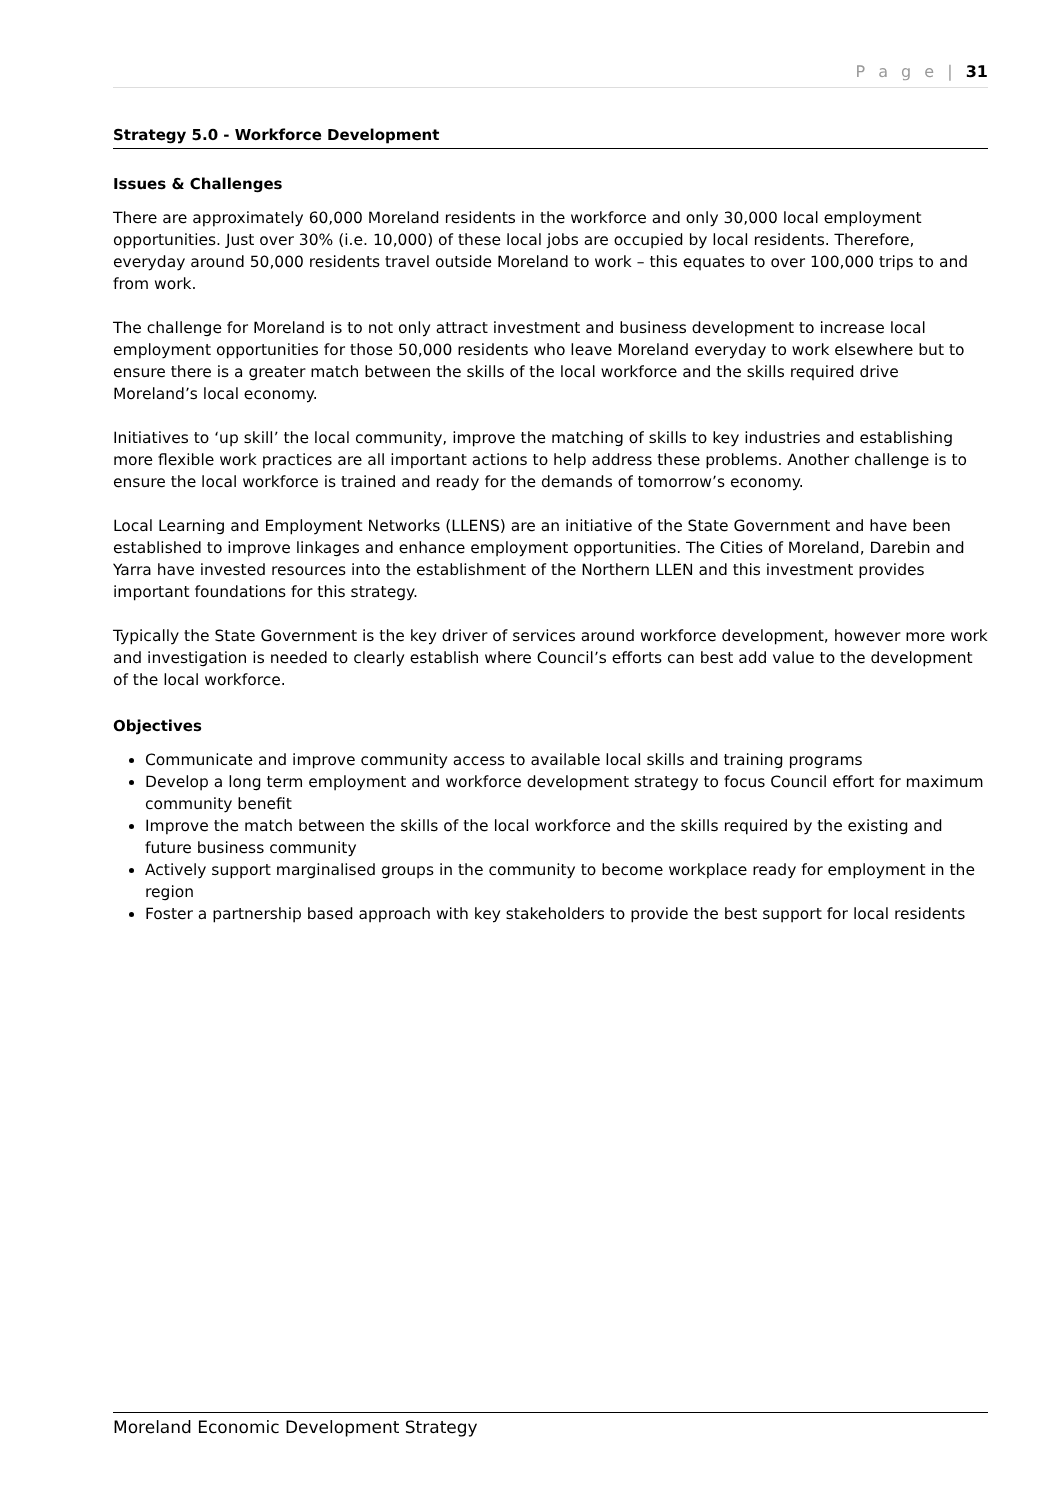P a g e | 31
Strategy 5.0 - Workforce Development
Issues & Challenges
There are approximately 60,000 Moreland residents in the workforce and only 30,000 local employment opportunities. Just over 30% (i.e. 10,000) of these local jobs are occupied by local residents. Therefore, everyday around 50,000 residents travel outside Moreland to work – this equates to over 100,000 trips to and from work.
The challenge for Moreland is to not only attract investment and business development to increase local employment opportunities for those 50,000 residents who leave Moreland everyday to work elsewhere but to ensure there is a greater match between the skills of the local workforce and the skills required drive Moreland’s local economy.
Initiatives to ‘up skill’ the local community, improve the matching of skills to key industries and establishing more flexible work practices are all important actions to help address these problems. Another challenge is to ensure the local workforce is trained and ready for the demands of tomorrow’s economy.
Local Learning and Employment Networks (LLENS) are an initiative of the State Government and have been established to improve linkages and enhance employment opportunities. The Cities of Moreland, Darebin and Yarra have invested resources into the establishment of the Northern LLEN and this investment provides important foundations for this strategy.
Typically the State Government is the key driver of services around workforce development, however more work and investigation is needed to clearly establish where Council’s efforts can best add value to the development of the local workforce.
Objectives
Communicate and improve community access to available local skills and training programs
Develop a long term employment and workforce development strategy to focus Council effort for maximum community benefit
Improve the match between the skills of the local workforce and the skills required by the existing and future business community
Actively support marginalised groups in the community to become workplace ready for employment in the region
Foster a partnership based approach with key stakeholders to provide the best support for local residents
Moreland Economic Development Strategy